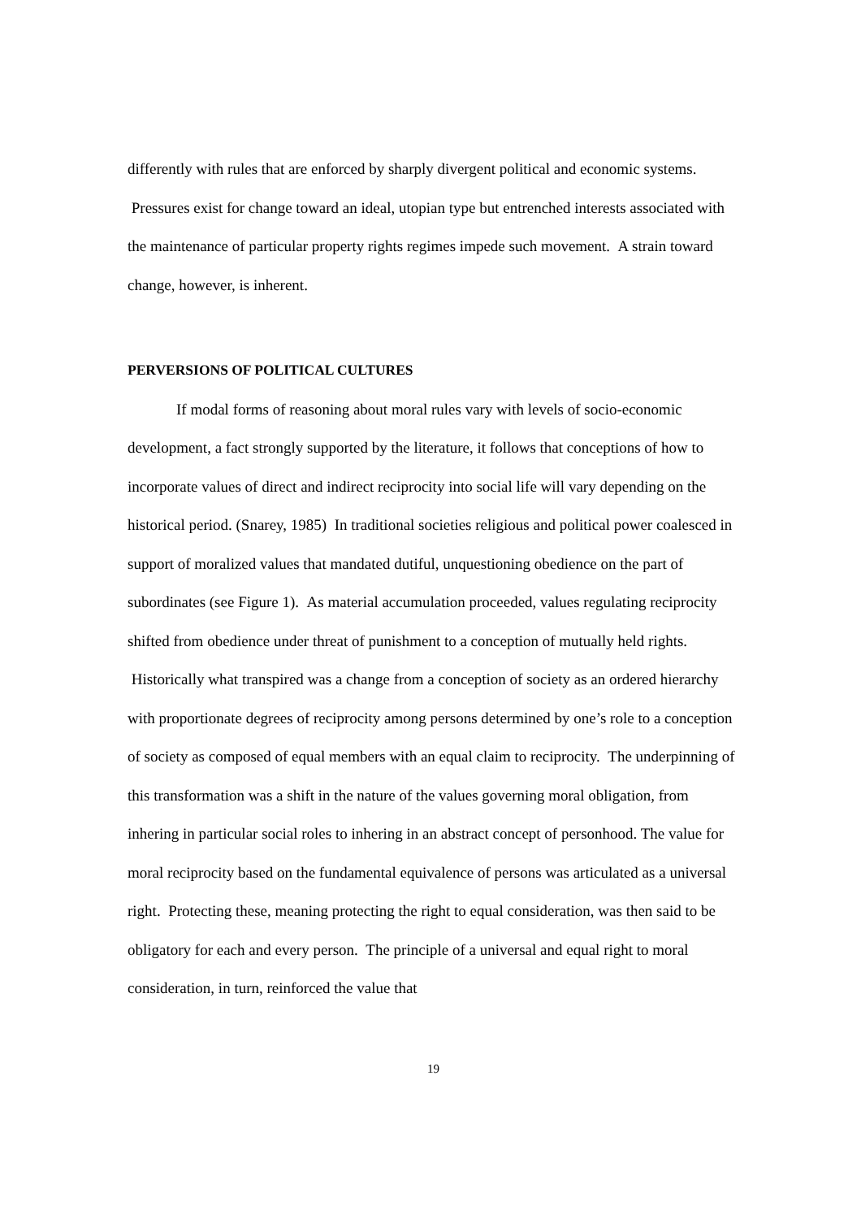differently with rules that are enforced by sharply divergent political and economic systems. Pressures exist for change toward an ideal, utopian type but entrenched interests associated with the maintenance of particular property rights regimes impede such movement. A strain toward change, however, is inherent.
PERVERSIONS OF POLITICAL CULTURES
If modal forms of reasoning about moral rules vary with levels of socio-economic development, a fact strongly supported by the literature, it follows that conceptions of how to incorporate values of direct and indirect reciprocity into social life will vary depending on the historical period. (Snarey, 1985) In traditional societies religious and political power coalesced in support of moralized values that mandated dutiful, unquestioning obedience on the part of subordinates (see Figure 1). As material accumulation proceeded, values regulating reciprocity shifted from obedience under threat of punishment to a conception of mutually held rights. Historically what transpired was a change from a conception of society as an ordered hierarchy with proportionate degrees of reciprocity among persons determined by one’s role to a conception of society as composed of equal members with an equal claim to reciprocity. The underpinning of this transformation was a shift in the nature of the values governing moral obligation, from inhering in particular social roles to inhering in an abstract concept of personhood. The value for moral reciprocity based on the fundamental equivalence of persons was articulated as a universal right. Protecting these, meaning protecting the right to equal consideration, was then said to be obligatory for each and every person. The principle of a universal and equal right to moral consideration, in turn, reinforced the value that
19